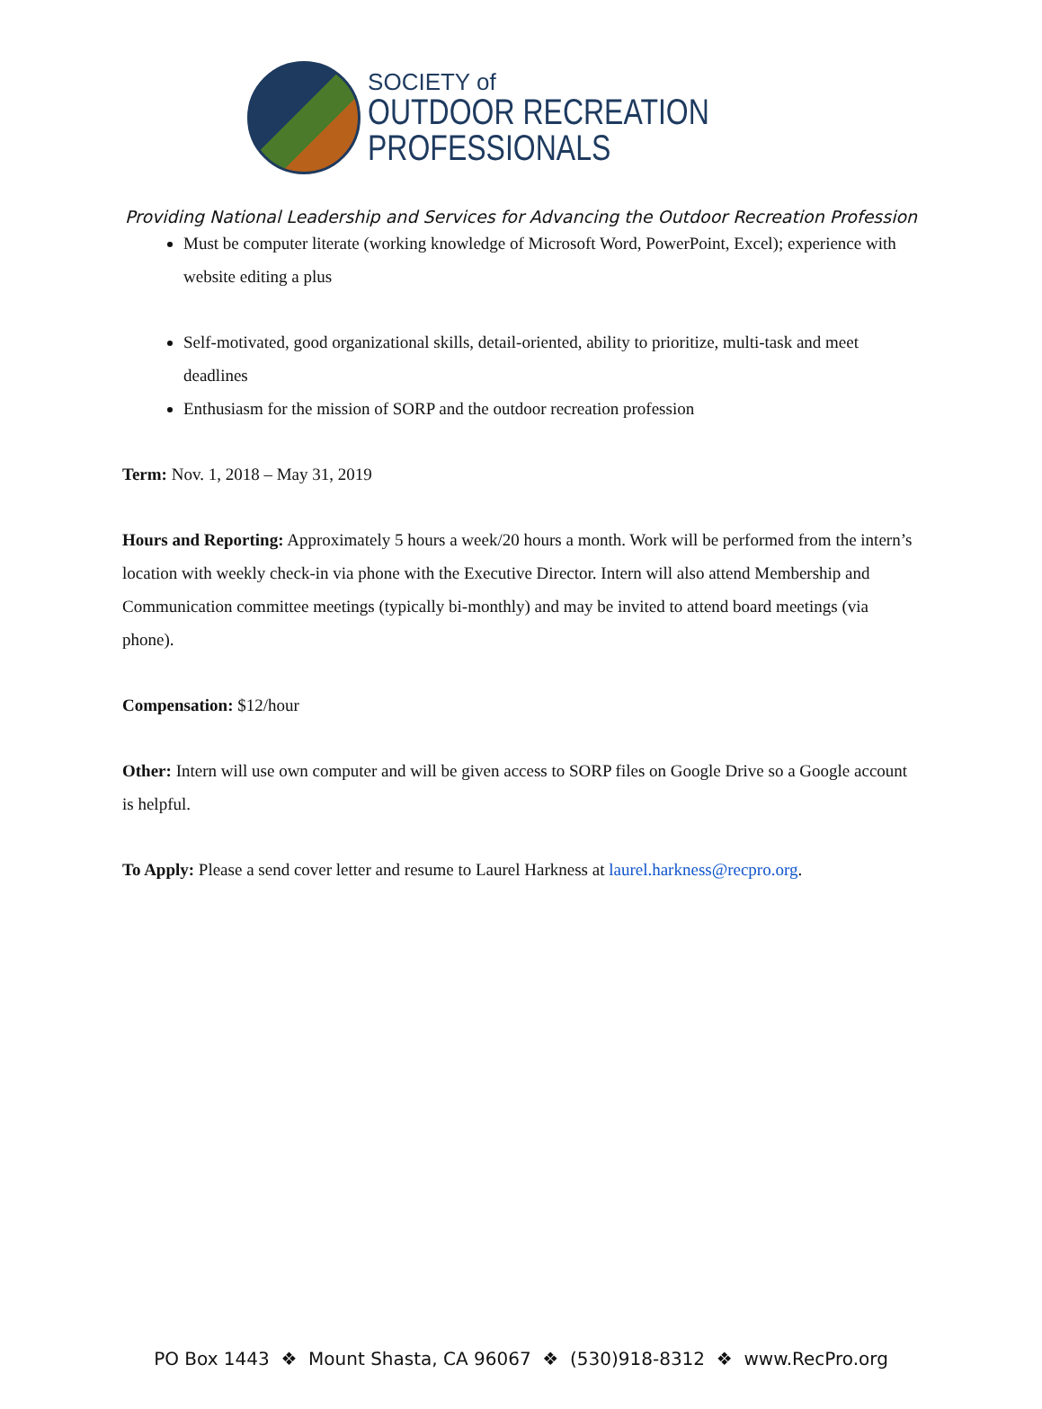SOCIETY of
OUTDOOR RECREATION
PROFESSIONALS
Providing National Leadership and Services for Advancing the Outdoor Recreation Profession
Must be computer literate (working knowledge of Microsoft Word, PowerPoint, Excel); experience with website editing a plus
Self-motivated, good organizational skills, detail-oriented, ability to prioritize, multi-task and meet deadlines
Enthusiasm for the mission of SORP and the outdoor recreation profession
Term: Nov. 1, 2018 – May 31, 2019
Hours and Reporting: Approximately 5 hours a week/20 hours a month. Work will be performed from the intern’s location with weekly check-in via phone with the Executive Director. Intern will also attend Membership and Communication committee meetings (typically bi-monthly) and may be invited to attend board meetings (via phone).
Compensation: $12/hour
Other: Intern will use own computer and will be given access to SORP files on Google Drive so a Google account is helpful.
To Apply: Please a send cover letter and resume to Laurel Harkness at laurel.harkness@recpro.org.
PO Box 1443 ❖ Mount Shasta, CA 96067 ❖ (530)918-8312 ❖ www.RecPro.org